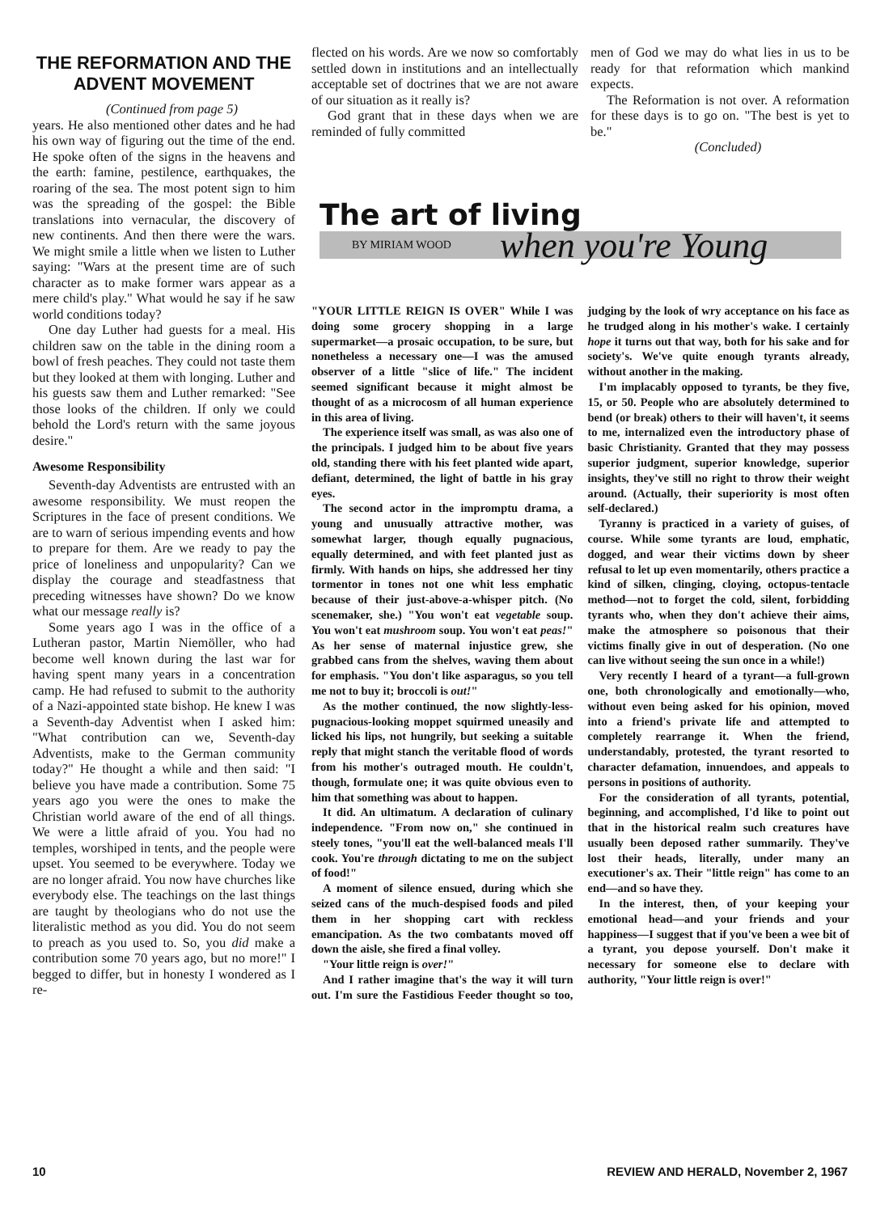THE REFORMATION AND THE ADVENT MOVEMENT
(Continued from page 5)
years. He also mentioned other dates and he had his own way of figuring out the time of the end. He spoke often of the signs in the heavens and the earth: famine, pestilence, earthquakes, the roaring of the sea. The most potent sign to him was the spreading of the gospel: the Bible translations into vernacular, the discovery of new continents. And then there were the wars. We might smile a little when we listen to Luther saying: "Wars at the present time are of such character as to make former wars appear as a mere child's play." What would he say if he saw world conditions today?
One day Luther had guests for a meal. His children saw on the table in the dining room a bowl of fresh peaches. They could not taste them but they looked at them with longing. Luther and his guests saw them and Luther remarked: "See those looks of the children. If only we could behold the Lord's return with the same joyous desire."
Awesome Responsibility
Seventh-day Adventists are entrusted with an awesome responsibility. We must reopen the Scriptures in the face of present conditions. We are to warn of serious impending events and how to prepare for them. Are we ready to pay the price of loneliness and unpopularity? Can we display the courage and steadfastness that preceding witnesses have shown? Do we know what our message really is?
Some years ago I was in the office of a Lutheran pastor, Martin Niemöller, who had become well known during the last war for having spent many years in a concentration camp. He had refused to submit to the authority of a Nazi-appointed state bishop. He knew I was a Seventh-day Adventist when I asked him: "What contribution can we, Seventh-day Adventists, make to the German community today?" He thought a while and then said: "I believe you have made a contribution. Some 75 years ago you were the ones to make the Christian world aware of the end of all things. We were a little afraid of you. You had no temples, worshiped in tents, and the people were upset. You seemed to be everywhere. Today we are no longer afraid. You now have churches like everybody else. The teachings on the last things are taught by theologians who do not use the literalistic method as you did. You do not seem to preach as you used to. So, you did make a contribution some 70 years ago, but no more!" I begged to differ, but in honesty I wondered as I re-
flected on his words. Are we now so comfortably settled down in institutions and an intellectually acceptable set of doctrines that we are not aware of our situation as it really is?
God grant that in these days when we are reminded of fully committed
men of God we may do what lies in us to be ready for that reformation which mankind expects.
The Reformation is not over. A reformation for these days is to go on. "The best is yet to be."
(Concluded)
The art of living
BY MIRIAM WOOD when you're Young
"YOUR LITTLE REIGN IS OVER" While I was doing some grocery shopping in a large supermarket—a prosaic occupation, to be sure, but nonetheless a necessary one—I was the amused observer of a little "slice of life." The incident seemed significant because it might almost be thought of as a microcosm of all human experience in this area of living.
The experience itself was small, as was also one of the principals. I judged him to be about five years old, standing there with his feet planted wide apart, defiant, determined, the light of battle in his gray eyes.
The second actor in the impromptu drama, a young and unusually attractive mother, was somewhat larger, though equally pugnacious, equally determined, and with feet planted just as firmly. With hands on hips, she addressed her tiny tormentor in tones not one whit less emphatic because of their just-above-a-whisper pitch. (No scenemaker, she.) "You won't eat vegetable soup. You won't eat mushroom soup. You won't eat peas!" As her sense of maternal injustice grew, she grabbed cans from the shelves, waving them about for emphasis. "You don't like asparagus, so you tell me not to buy it; broccoli is out!"
As the mother continued, the now slightly-less-pugnacious-looking moppet squirmed uneasily and licked his lips, not hungrily, but seeking a suitable reply that might stanch the veritable flood of words from his mother's outraged mouth. He couldn't, though, formulate one; it was quite obvious even to him that something was about to happen.
It did. An ultimatum. A declaration of culinary independence. "From now on," she continued in steely tones, "you'll eat the well-balanced meals I'll cook. You're through dictating to me on the subject of food!"
A moment of silence ensued, during which she seized cans of the much-despised foods and piled them in her shopping cart with reckless emancipation. As the two combatants moved off down the aisle, she fired a final volley.
"Your little reign is over!"
And I rather imagine that's the way it will turn out. I'm sure the Fastidious Feeder thought so too, judging by the look of wry acceptance on his face as he trudged along in his mother's wake. I certainly hope it turns out that way, both for his sake and for society's. We've quite enough tyrants already, without another in the making.
I'm implacably opposed to tyrants, be they five, 15, or 50. People who are absolutely determined to bend (or break) others to their will haven't, it seems to me, internalized even the introductory phase of basic Christianity. Granted that they may possess superior judgment, superior knowledge, superior insights, they've still no right to throw their weight around. (Actually, their superiority is most often self-declared.)
Tyranny is practiced in a variety of guises, of course. While some tyrants are loud, emphatic, dogged, and wear their victims down by sheer refusal to let up even momentarily, others practice a kind of silken, clinging, cloying, octopus-tentacle method—not to forget the cold, silent, forbidding tyrants who, when they don't achieve their aims, make the atmosphere so poisonous that their victims finally give in out of desperation. (No one can live without seeing the sun once in a while!)
Very recently I heard of a tyrant—a full-grown one, both chronologically and emotionally—who, without even being asked for his opinion, moved into a friend's private life and attempted to completely rearrange it. When the friend, understandably, protested, the tyrant resorted to character defamation, innuendoes, and appeals to persons in positions of authority.
For the consideration of all tyrants, potential, beginning, and accomplished, I'd like to point out that in the historical realm such creatures have usually been deposed rather summarily. They've lost their heads, literally, under many an executioner's ax. Their "little reign" has come to an end—and so have they.
In the interest, then, of your keeping your emotional head—and your friends and your happiness—I suggest that if you've been a wee bit of a tyrant, you depose yourself. Don't make it necessary for someone else to declare with authority, "Your little reign is over!"
10 REVIEW AND HERALD, November 2, 1967